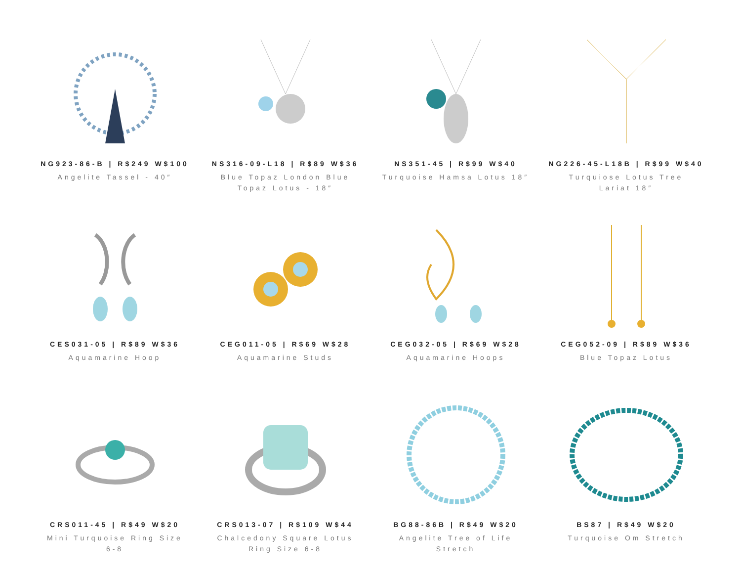NG923-86-B | R$249 W$100
Angelite Tassel - 40″
NS316-09-L18 | R$89 W$36
Blue Topaz London Blue Topaz Lotus - 18″
NS351-45 | R$99 W$40
Turquoise Hamsa Lotus 18″
NG226-45-L18B | R$99 W$40
Turquiose Lotus Tree Lariat 18″
CES031-05 | R$89 W$36
Aquamarine Hoop
CEG011-05 | R$69 W$28
Aquamarine Studs
CEG032-05 | R$69 W$28
Aquamarine Hoops
CEG052-09 | R$89 W$36
Blue Topaz Lotus
CRS011-45 | R$49 W$20
Mini Turquoise Ring Size 6-8
CRS013-07 | R$109 W$44
Chalcedony Square Lotus Ring Size 6-8
BG88-86B | R$49 W$20
Angelite Tree of Life Stretch
BS87 | R$49 W$20
Turquoise Om Stretch